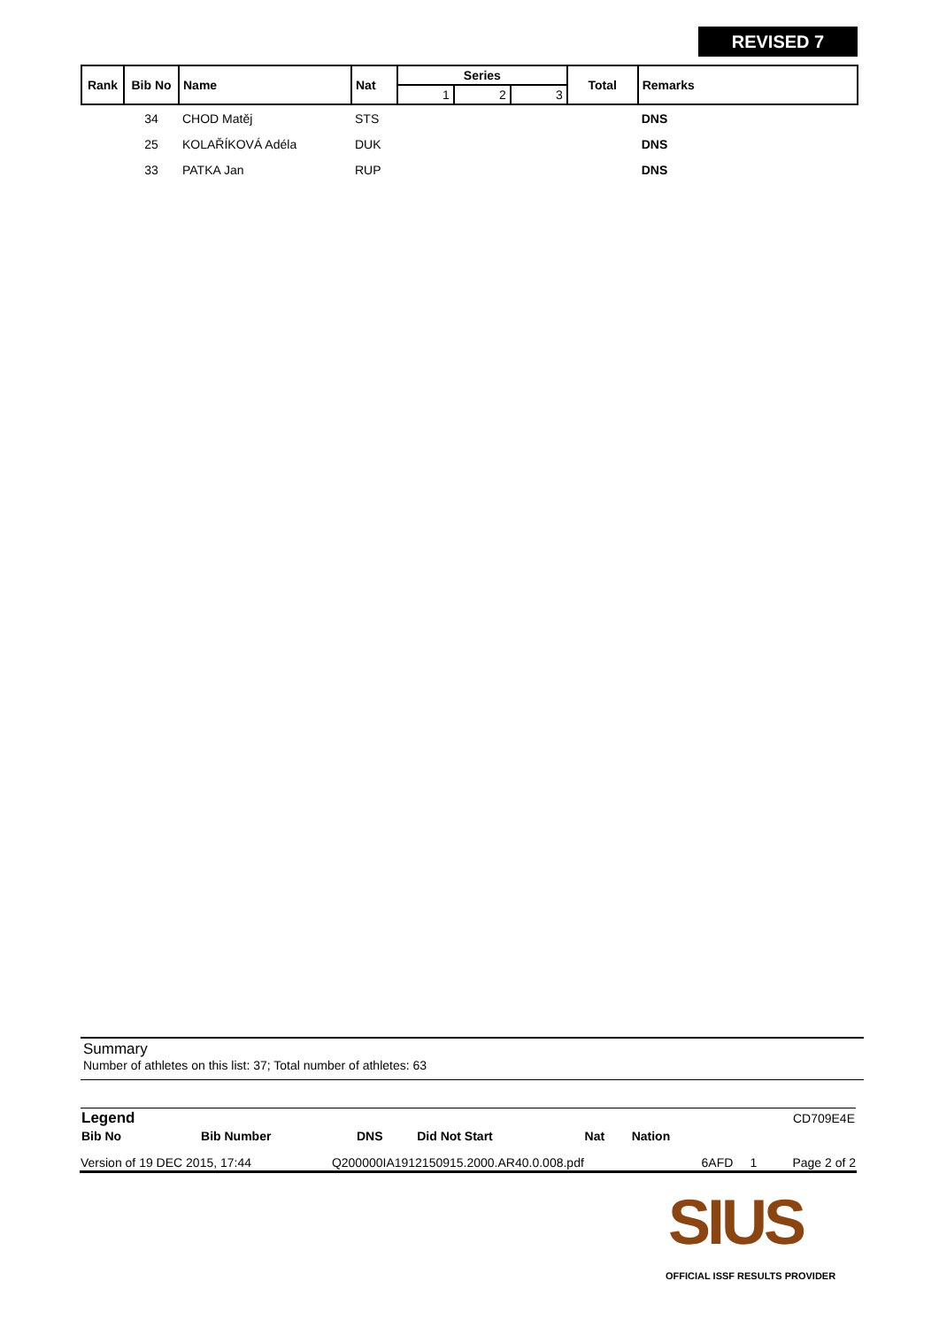REVISED 7
| Rank | Bib No | Name | Nat | Series | | | Total | Remarks |
| --- | --- | --- | --- | --- | --- | --- | --- | --- |
| | | | | 1 | 2 | 3 | | |
| | 34 | CHOD Matěj | STS | | | | | DNS |
| | 25 | KOLAŘÍKOVÁ Adéla | DUK | | | | | DNS |
| | 33 | PATKA Jan | RUP | | | | | DNS |
Summary
Number of athletes on this list: 37; Total number of athletes: 63
| Legend | | | | | | CD709E4E |
| Bib No | Bib Number | DNS | Did Not Start | Nat | Nation | |
| Version of 19 DEC 2015, 17:44 | Q200000IA1912150915.2000.AR40.0.008.pdf | 6AFD | 1 | Page 2 of 2 |
SIUS
OFFICIAL ISSF RESULTS PROVIDER